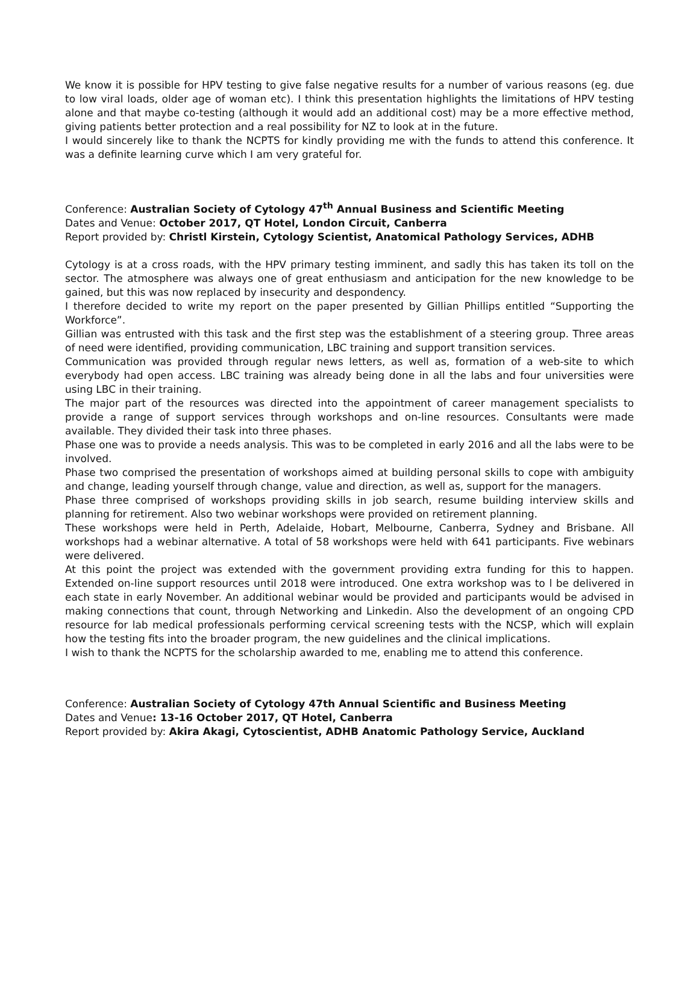We know it is possible for HPV testing to give false negative results for a number of various reasons (eg. due to low viral loads, older age of woman etc). I think this presentation highlights the limitations of HPV testing alone and that maybe co-testing (although it would add an additional cost) may be a more effective method, giving patients better protection and a real possibility for NZ to look at in the future.
I would sincerely like to thank the NCPTS for kindly providing me with the funds to attend this conference. It was a definite learning curve which I am very grateful for.
Conference: Australian Society of Cytology 47<sup>th</sup> Annual Business and Scientific Meeting
Dates and Venue: October 2017, QT Hotel, London Circuit, Canberra
Report provided by: Christl Kirstein, Cytology Scientist, Anatomical Pathology Services, ADHB
Cytology is at a cross roads, with the HPV primary testing imminent, and sadly this has taken its toll on the sector. The atmosphere was always one of great enthusiasm and anticipation for the new knowledge to be gained, but this was now replaced by insecurity and despondency.
I therefore decided to write my report on the paper presented by Gillian Phillips entitled “Supporting the Workforce”.
Gillian was entrusted with this task and the first step was the establishment of a steering group. Three areas of need were identified, providing communication, LBC training and support transition services.
Communication was provided through regular news letters, as well as, formation of a web-site to which everybody had open access. LBC training was already being done in all the labs and four universities were using LBC in their training.
The major part of the resources was directed into the appointment of career management specialists to provide a range of support services through workshops and on-line resources. Consultants were made available. They divided their task into three phases.
Phase one was to provide a needs analysis. This was to be completed in early 2016 and all the labs were to be involved.
Phase two comprised the presentation of workshops aimed at building personal skills to cope with ambiguity and change, leading yourself through change, value and direction, as well as, support for the managers.
Phase three comprised of workshops providing skills in job search, resume building interview skills and planning for retirement. Also two webinar workshops were provided on retirement planning.
These workshops were held in Perth, Adelaide, Hobart, Melbourne, Canberra, Sydney and Brisbane. All workshops had a webinar alternative. A total of 58 workshops were held with 641 participants. Five webinars were delivered.
At this point the project was extended with the government providing extra funding for this to happen. Extended on-line support resources until 2018 were introduced. One extra workshop was to l be delivered in each state in early November. An additional webinar would be provided and participants would be advised in making connections that count, through Networking and Linkedin. Also the development of an ongoing CPD resource for lab medical professionals performing cervical screening tests with the NCSP, which will explain how the testing fits into the broader program, the new guidelines and the clinical implications.
I wish to thank the NCPTS for the scholarship awarded to me, enabling me to attend this conference.
Conference: Australian Society of Cytology 47th Annual Scientific and Business Meeting
Dates and Venue: 13-16 October 2017, QT Hotel, Canberra
Report provided by: Akira Akagi, Cytoscientist, ADHB Anatomic Pathology Service, Auckland